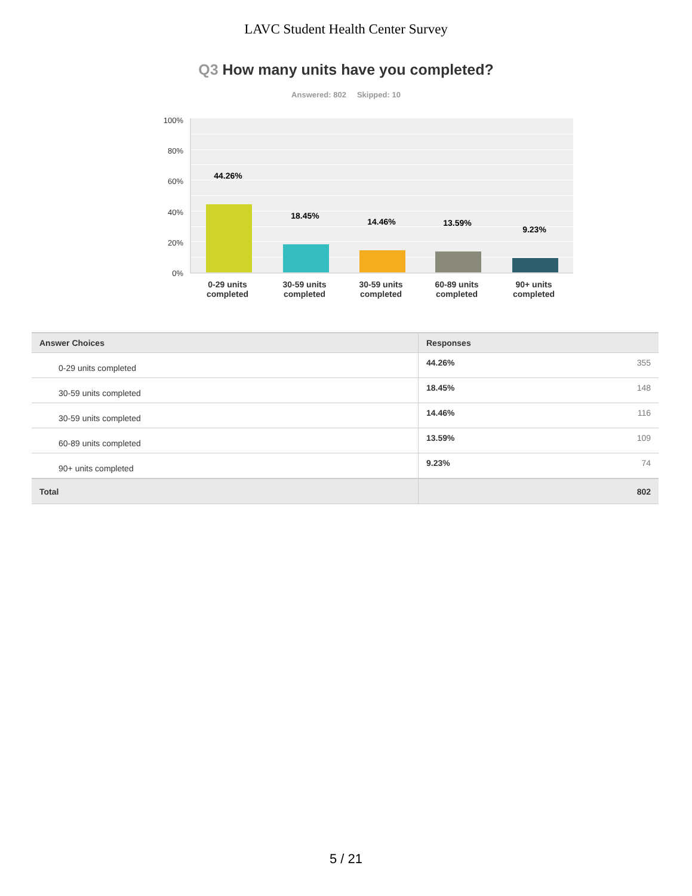LAVC Student Health Center Survey
Q3 How many units have you completed?
Answered: 802 Skipped: 10
100%
80%
60%
40%
20%
0%
44.26%
18.45%
14.46% 13.59%
9.23%
0-29 units completed
30-59 units completed
30-59 units completed
60-89 units completed
90+ units completed
| Answer Choices | Responses | |
| --- | --- | --- |
| 0-29 units completed | 44.26% | 355 |
| 30-59 units completed | 18.45% | 148 |
| 30-59 units completed | 14.46% | 116 |
| 60-89 units completed | 13.59% | 109 |
| 90+ units completed | 9.23% | 74 |
| Total | | 802 |
5 / 21